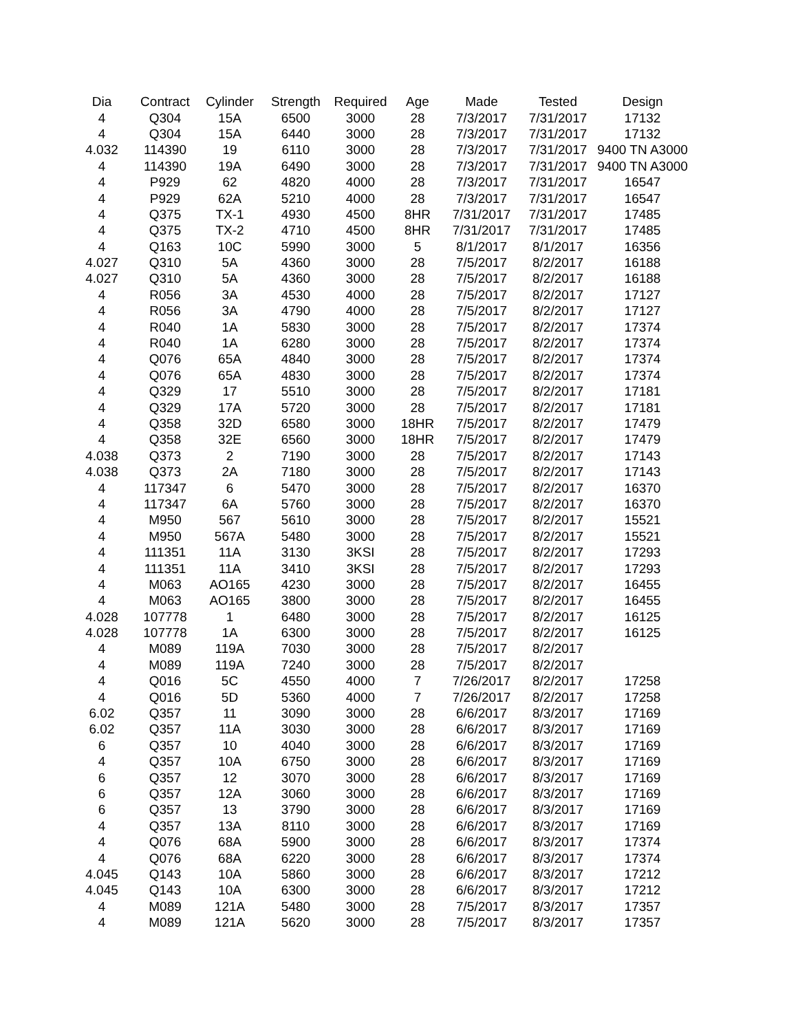| Dia | Contract | Cylinder | Strength | Required | Age | Made | Tested | Design |
| --- | --- | --- | --- | --- | --- | --- | --- | --- |
| 4 | Q304 | 15A | 6500 | 3000 | 28 | 7/3/2017 | 7/31/2017 | 17132 |
| 4 | Q304 | 15A | 6440 | 3000 | 28 | 7/3/2017 | 7/31/2017 | 17132 |
| 4.032 | 114390 | 19 | 6110 | 3000 | 28 | 7/3/2017 | 7/31/2017 | 9400 TN A3000 |
| 4 | 114390 | 19A | 6490 | 3000 | 28 | 7/3/2017 | 7/31/2017 | 9400 TN A3000 |
| 4 | P929 | 62 | 4820 | 4000 | 28 | 7/3/2017 | 7/31/2017 | 16547 |
| 4 | P929 | 62A | 5210 | 4000 | 28 | 7/3/2017 | 7/31/2017 | 16547 |
| 4 | Q375 | TX-1 | 4930 | 4500 | 8HR | 7/31/2017 | 7/31/2017 | 17485 |
| 4 | Q375 | TX-2 | 4710 | 4500 | 8HR | 7/31/2017 | 7/31/2017 | 17485 |
| 4 | Q163 | 10C | 5990 | 3000 | 5 | 8/1/2017 | 8/1/2017 | 16356 |
| 4.027 | Q310 | 5A | 4360 | 3000 | 28 | 7/5/2017 | 8/2/2017 | 16188 |
| 4.027 | Q310 | 5A | 4360 | 3000 | 28 | 7/5/2017 | 8/2/2017 | 16188 |
| 4 | R056 | 3A | 4530 | 4000 | 28 | 7/5/2017 | 8/2/2017 | 17127 |
| 4 | R056 | 3A | 4790 | 4000 | 28 | 7/5/2017 | 8/2/2017 | 17127 |
| 4 | R040 | 1A | 5830 | 3000 | 28 | 7/5/2017 | 8/2/2017 | 17374 |
| 4 | R040 | 1A | 6280 | 3000 | 28 | 7/5/2017 | 8/2/2017 | 17374 |
| 4 | Q076 | 65A | 4840 | 3000 | 28 | 7/5/2017 | 8/2/2017 | 17374 |
| 4 | Q076 | 65A | 4830 | 3000 | 28 | 7/5/2017 | 8/2/2017 | 17374 |
| 4 | Q329 | 17 | 5510 | 3000 | 28 | 7/5/2017 | 8/2/2017 | 17181 |
| 4 | Q329 | 17A | 5720 | 3000 | 28 | 7/5/2017 | 8/2/2017 | 17181 |
| 4 | Q358 | 32D | 6580 | 3000 | 18HR | 7/5/2017 | 8/2/2017 | 17479 |
| 4 | Q358 | 32E | 6560 | 3000 | 18HR | 7/5/2017 | 8/2/2017 | 17479 |
| 4.038 | Q373 | 2 | 7190 | 3000 | 28 | 7/5/2017 | 8/2/2017 | 17143 |
| 4.038 | Q373 | 2A | 7180 | 3000 | 28 | 7/5/2017 | 8/2/2017 | 17143 |
| 4 | 117347 | 6 | 5470 | 3000 | 28 | 7/5/2017 | 8/2/2017 | 16370 |
| 4 | 117347 | 6A | 5760 | 3000 | 28 | 7/5/2017 | 8/2/2017 | 16370 |
| 4 | M950 | 567 | 5610 | 3000 | 28 | 7/5/2017 | 8/2/2017 | 15521 |
| 4 | M950 | 567A | 5480 | 3000 | 28 | 7/5/2017 | 8/2/2017 | 15521 |
| 4 | 111351 | 11A | 3130 | 3KSI | 28 | 7/5/2017 | 8/2/2017 | 17293 |
| 4 | 111351 | 11A | 3410 | 3KSI | 28 | 7/5/2017 | 8/2/2017 | 17293 |
| 4 | M063 | AO165 | 4230 | 3000 | 28 | 7/5/2017 | 8/2/2017 | 16455 |
| 4 | M063 | AO165 | 3800 | 3000 | 28 | 7/5/2017 | 8/2/2017 | 16455 |
| 4.028 | 107778 | 1 | 6480 | 3000 | 28 | 7/5/2017 | 8/2/2017 | 16125 |
| 4.028 | 107778 | 1A | 6300 | 3000 | 28 | 7/5/2017 | 8/2/2017 | 16125 |
| 4 | M089 | 119A | 7030 | 3000 | 28 | 7/5/2017 | 8/2/2017 | |
| 4 | M089 | 119A | 7240 | 3000 | 28 | 7/5/2017 | 8/2/2017 | |
| 4 | Q016 | 5C | 4550 | 4000 | 7 | 7/26/2017 | 8/2/2017 | 17258 |
| 4 | Q016 | 5D | 5360 | 4000 | 7 | 7/26/2017 | 8/2/2017 | 17258 |
| 6.02 | Q357 | 11 | 3090 | 3000 | 28 | 6/6/2017 | 8/3/2017 | 17169 |
| 6.02 | Q357 | 11A | 3030 | 3000 | 28 | 6/6/2017 | 8/3/2017 | 17169 |
| 6 | Q357 | 10 | 4040 | 3000 | 28 | 6/6/2017 | 8/3/2017 | 17169 |
| 4 | Q357 | 10A | 6750 | 3000 | 28 | 6/6/2017 | 8/3/2017 | 17169 |
| 6 | Q357 | 12 | 3070 | 3000 | 28 | 6/6/2017 | 8/3/2017 | 17169 |
| 6 | Q357 | 12A | 3060 | 3000 | 28 | 6/6/2017 | 8/3/2017 | 17169 |
| 6 | Q357 | 13 | 3790 | 3000 | 28 | 6/6/2017 | 8/3/2017 | 17169 |
| 4 | Q357 | 13A | 8110 | 3000 | 28 | 6/6/2017 | 8/3/2017 | 17169 |
| 4 | Q076 | 68A | 5900 | 3000 | 28 | 6/6/2017 | 8/3/2017 | 17374 |
| 4 | Q076 | 68A | 6220 | 3000 | 28 | 6/6/2017 | 8/3/2017 | 17374 |
| 4.045 | Q143 | 10A | 5860 | 3000 | 28 | 6/6/2017 | 8/3/2017 | 17212 |
| 4.045 | Q143 | 10A | 6300 | 3000 | 28 | 6/6/2017 | 8/3/2017 | 17212 |
| 4 | M089 | 121A | 5480 | 3000 | 28 | 7/5/2017 | 8/3/2017 | 17357 |
| 4 | M089 | 121A | 5620 | 3000 | 28 | 7/5/2017 | 8/3/2017 | 17357 |